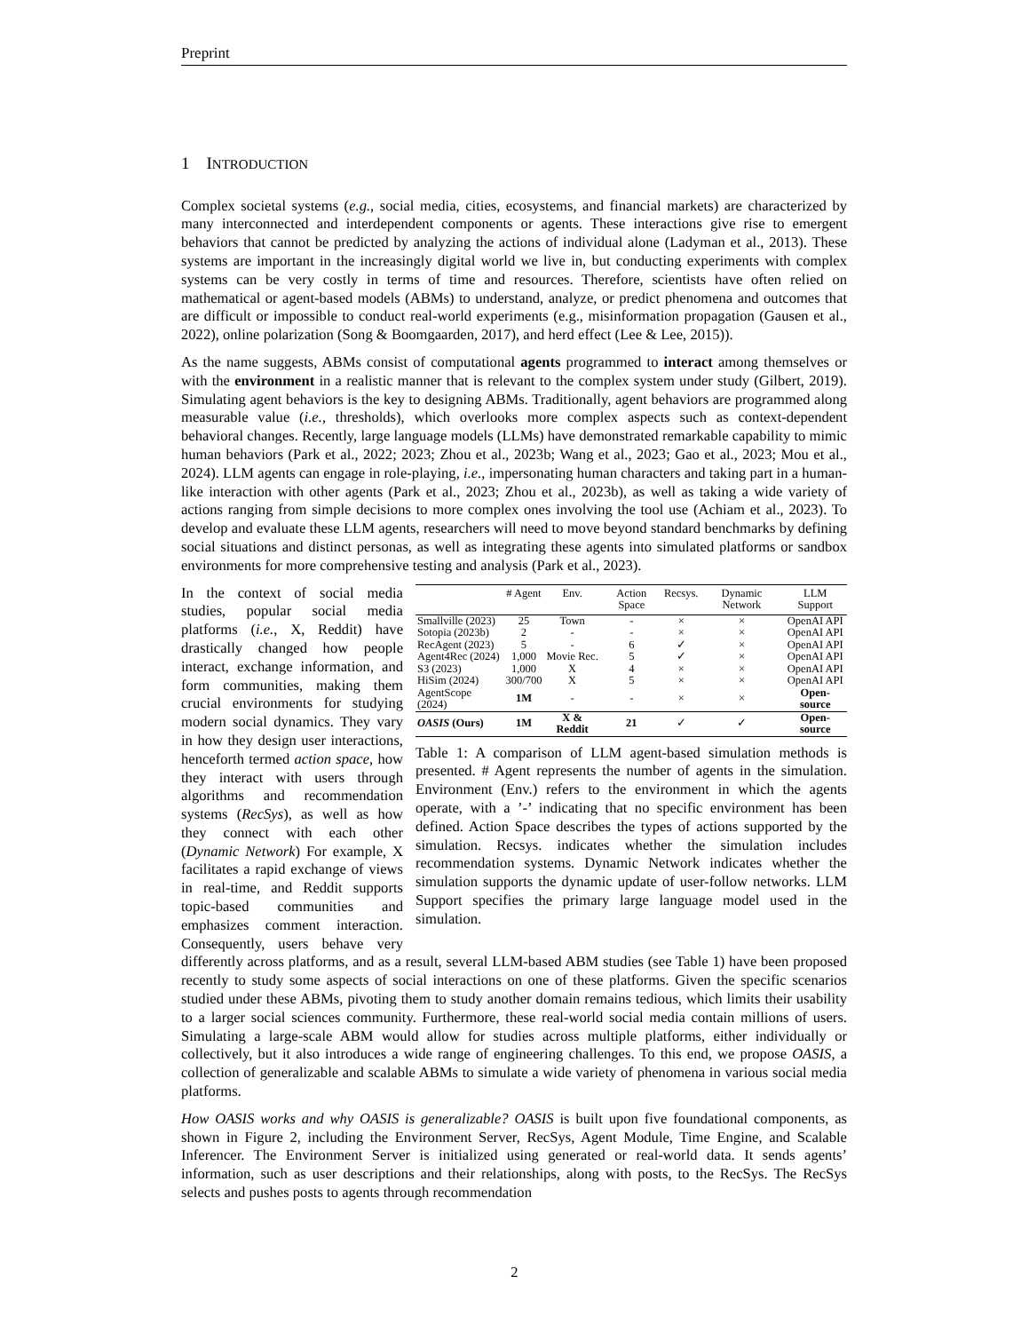Preprint
1 INTRODUCTION
Complex societal systems (e.g., social media, cities, ecosystems, and financial markets) are characterized by many interconnected and interdependent components or agents. These interactions give rise to emergent behaviors that cannot be predicted by analyzing the actions of individual alone (Ladyman et al., 2013). These systems are important in the increasingly digital world we live in, but conducting experiments with complex systems can be very costly in terms of time and resources. Therefore, scientists have often relied on mathematical or agent-based models (ABMs) to understand, analyze, or predict phenomena and outcomes that are difficult or impossible to conduct real-world experiments (e.g., misinformation propagation (Gausen et al., 2022), online polarization (Song & Boomgaarden, 2017), and herd effect (Lee & Lee, 2015)).
As the name suggests, ABMs consist of computational agents programmed to interact among themselves or with the environment in a realistic manner that is relevant to the complex system under study (Gilbert, 2019). Simulating agent behaviors is the key to designing ABMs. Traditionally, agent behaviors are programmed along measurable value (i.e., thresholds), which overlooks more complex aspects such as context-dependent behavioral changes. Recently, large language models (LLMs) have demonstrated remarkable capability to mimic human behaviors (Park et al., 2022; 2023; Zhou et al., 2023b; Wang et al., 2023; Gao et al., 2023; Mou et al., 2024). LLM agents can engage in role-playing, i.e., impersonating human characters and taking part in a human-like interaction with other agents (Park et al., 2023; Zhou et al., 2023b), as well as taking a wide variety of actions ranging from simple decisions to more complex ones involving the tool use (Achiam et al., 2023). To develop and evaluate these LLM agents, researchers will need to move beyond standard benchmarks by defining social situations and distinct personas, as well as integrating these agents into simulated platforms or sandbox environments for more comprehensive testing and analysis (Park et al., 2023).
| | # Agent | Env. | Action Space | Recsys. | Dynamic Network | LLM Support |
| --- | --- | --- | --- | --- | --- | --- |
| Smallville (2023) | 25 | Town | - | × | × | OpenAI API |
| Sotopia (2023b) | 2 | - | - | × | × | OpenAI API |
| RecAgent (2023) | 5 | - | 6 | ✓ | × | OpenAI API |
| Agent4Rec (2024) | 1,000 | Movie Rec. | 5 | ✓ | × | OpenAI API |
| S3 (2023) | 1,000 | X | 4 | × | × | OpenAI API |
| HiSim (2024) | 300/700 | X | 5 | × | × | OpenAI API |
| AgentScope (2024) | 1M | - | - | × | × | Open-source |
| OASIS (Ours) | 1M | X & Reddit | 21 | ✓ | ✓ | Open-source |
Table 1: A comparison of LLM agent-based simulation methods is presented. # Agent represents the number of agents in the simulation. Environment (Env.) refers to the environment in which the agents operate, with a ’-’ indicating that no specific environment has been defined. Action Space describes the types of actions supported by the simulation. Recsys. indicates whether the simulation includes recommendation systems. Dynamic Network indicates whether the simulation supports the dynamic update of user-follow networks. LLM Support specifies the primary large language model used in the simulation.
In the context of social media studies, popular social media platforms (i.e., X, Reddit) have drastically changed how people interact, exchange information, and form communities, making them crucial environments for studying modern social dynamics. They vary in how they design user interactions, henceforth termed action space, how they interact with users through algorithms and recommendation systems (RecSys), as well as how they connect with each other (Dynamic Network) For example, X facilitates a rapid exchange of views in real-time, and Reddit supports topic-based communities and emphasizes comment interaction. Consequently, users behave very differently across platforms, and as a result, several LLM-based ABM studies (see Table 1) have been proposed recently to study some aspects of social interactions on one of these platforms. Given the specific scenarios studied under these ABMs, pivoting them to study another domain remains tedious, which limits their usability to a larger social sciences community. Furthermore, these real-world social media contain millions of users. Simulating a large-scale ABM would allow for studies across multiple platforms, either individually or collectively, but it also introduces a wide range of engineering challenges. To this end, we propose OASIS, a collection of generalizable and scalable ABMs to simulate a wide variety of phenomena in various social media platforms.
How OASIS works and why OASIS is generalizable? OASIS is built upon five foundational components, as shown in Figure 2, including the Environment Server, RecSys, Agent Module, Time Engine, and Scalable Inferencer. The Environment Server is initialized using generated or real-world data. It sends agents’ information, such as user descriptions and their relationships, along with posts, to the RecSys. The RecSys selects and pushes posts to agents through recommendation
2